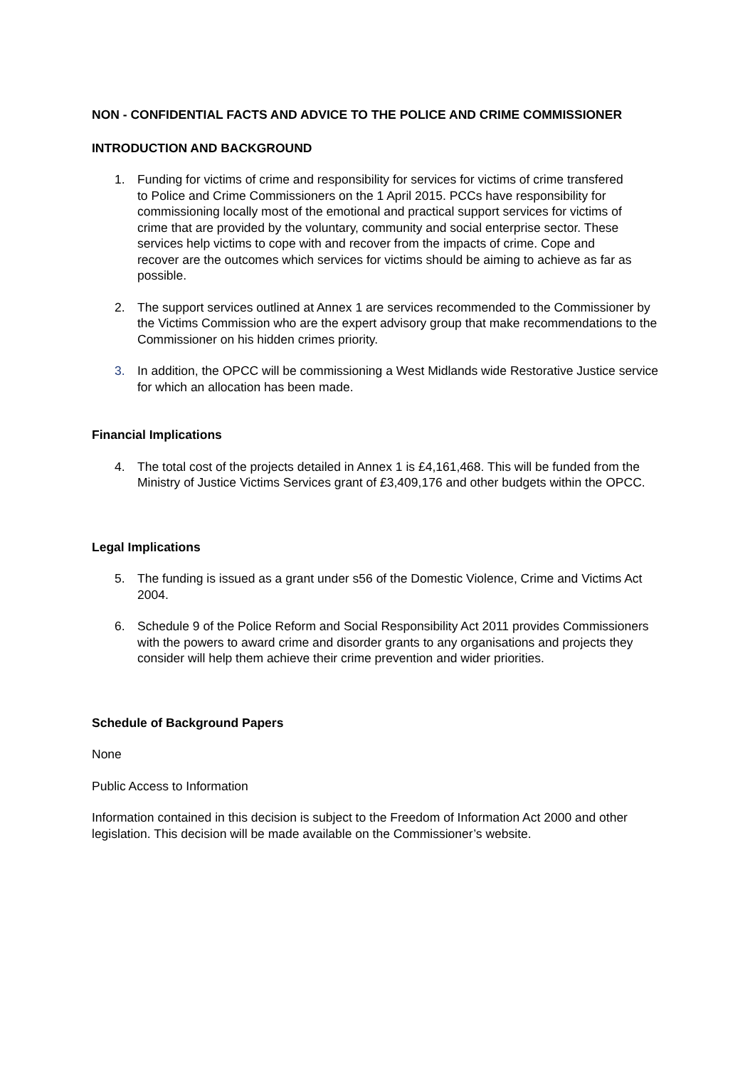NON - CONFIDENTIAL FACTS AND ADVICE TO THE POLICE AND CRIME COMMISSIONER
INTRODUCTION AND BACKGROUND
1. Funding for victims of crime and responsibility for services for victims of crime transfered to Police and Crime Commissioners on the 1 April 2015. PCCs have responsibility for commissioning locally most of the emotional and practical support services for victims of crime that are provided by the voluntary, community and social enterprise sector. These services help victims to cope with and recover from the impacts of crime. Cope and recover are the outcomes which services for victims should be aiming to achieve as far as possible.
2. The support services outlined at Annex 1 are services recommended to the Commissioner by the Victims Commission who are the expert advisory group that make recommendations to the Commissioner on his hidden crimes priority.
3. In addition, the OPCC will be commissioning a West Midlands wide Restorative Justice service for which an allocation has been made.
Financial Implications
4. The total cost of the projects detailed in Annex 1 is £4,161,468. This will be funded from the Ministry of Justice Victims Services grant of £3,409,176 and other budgets within the OPCC.
Legal Implications
5. The funding is issued as a grant under s56 of the Domestic Violence, Crime and Victims Act 2004.
6. Schedule 9 of the Police Reform and Social Responsibility Act 2011 provides Commissioners with the powers to award crime and disorder grants to any organisations and projects they consider will help them achieve their crime prevention and wider priorities.
Schedule of Background Papers
None
Public Access to Information
Information contained in this decision is subject to the Freedom of Information Act 2000 and other legislation. This decision will be made available on the Commissioner’s website.